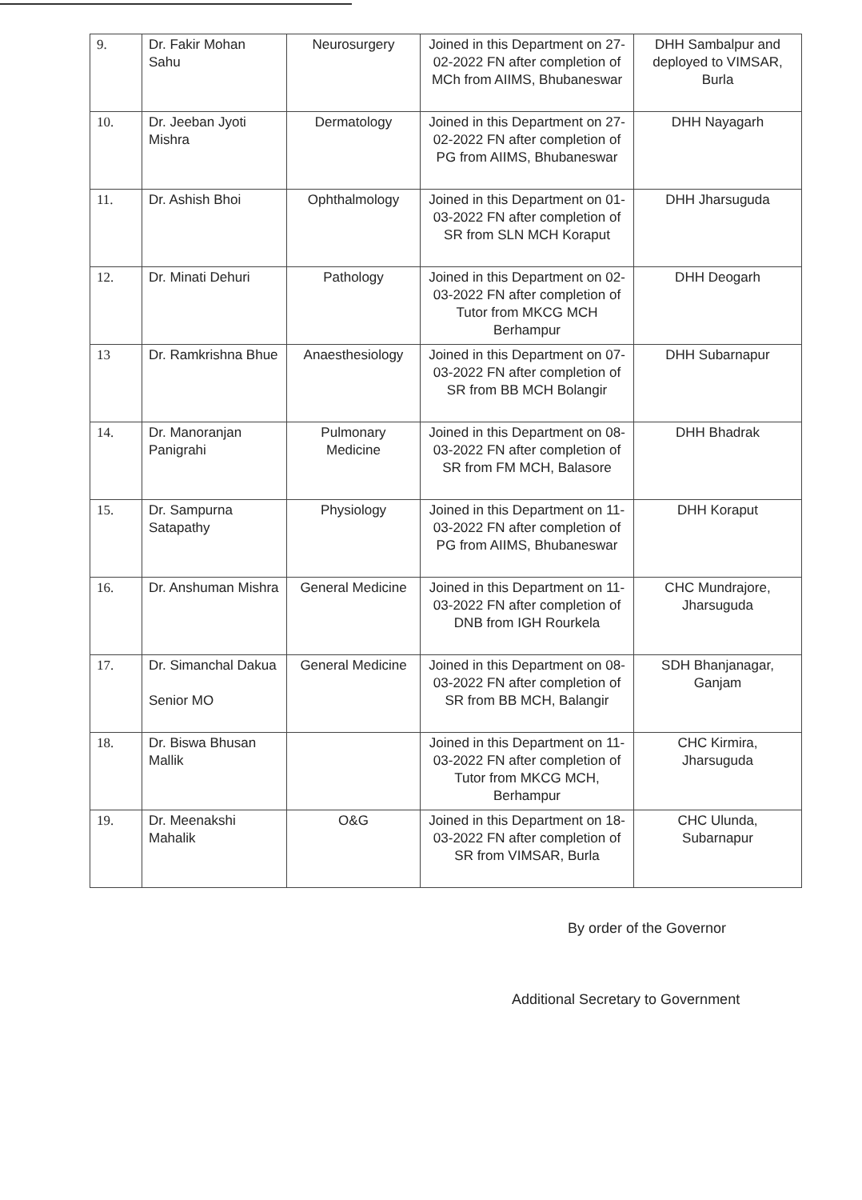| 9. | Dr. Fakir Mohan Sahu | Neurosurgery | Joined in this Department on 27-02-2022 FN after completion of MCh from AIIMS, Bhubaneswar | DHH Sambalpur and deployed to VIMSAR, Burla |
| 10. | Dr. Jeeban Jyoti Mishra | Dermatology | Joined in this Department on 27-02-2022 FN after completion of PG from AIIMS, Bhubaneswar | DHH Nayagarh |
| 11. | Dr. Ashish Bhoi | Ophthalmology | Joined in this Department on 01-03-2022 FN after completion of SR from SLN MCH Koraput | DHH Jharsuguda |
| 12. | Dr. Minati Dehuri | Pathology | Joined in this Department on 02-03-2022 FN after completion of Tutor from MKCG MCH Berhampur | DHH Deogarh |
| 13 | Dr. Ramkrishna Bhue | Anaesthesiology | Joined in this Department on 07-03-2022 FN after completion of SR from BB MCH Bolangir | DHH Subarnapur |
| 14. | Dr. Manoranjan Panigrahi | Pulmonary Medicine | Joined in this Department on 08-03-2022 FN after completion of SR from FM MCH, Balasore | DHH Bhadrak |
| 15. | Dr. Sampurna Satapathy | Physiology | Joined in this Department on 11-03-2022 FN after completion of PG from AIIMS, Bhubaneswar | DHH Koraput |
| 16. | Dr. Anshuman Mishra | General Medicine | Joined in this Department on 11-03-2022 FN after completion of DNB from IGH Rourkela | CHC Mundrajore, Jharsuguda |
| 17. | Dr. Simanchal Dakua Senior MO | General Medicine | Joined in this Department on 08-03-2022 FN after completion of SR from BB MCH, Balangir | SDH Bhanjanagar, Ganjam |
| 18. | Dr. Biswa Bhusan Mallik | | Joined in this Department on 11-03-2022 FN after completion of Tutor from MKCG MCH, Berhampur | CHC Kirmira, Jharsuguda |
| 19. | Dr. Meenakshi Mahalik | O&G | Joined in this Department on 18-03-2022 FN after completion of SR from VIMSAR, Burla | CHC Ulunda, Subarnapur |
By order of the Governor
Additional Secretary to Government